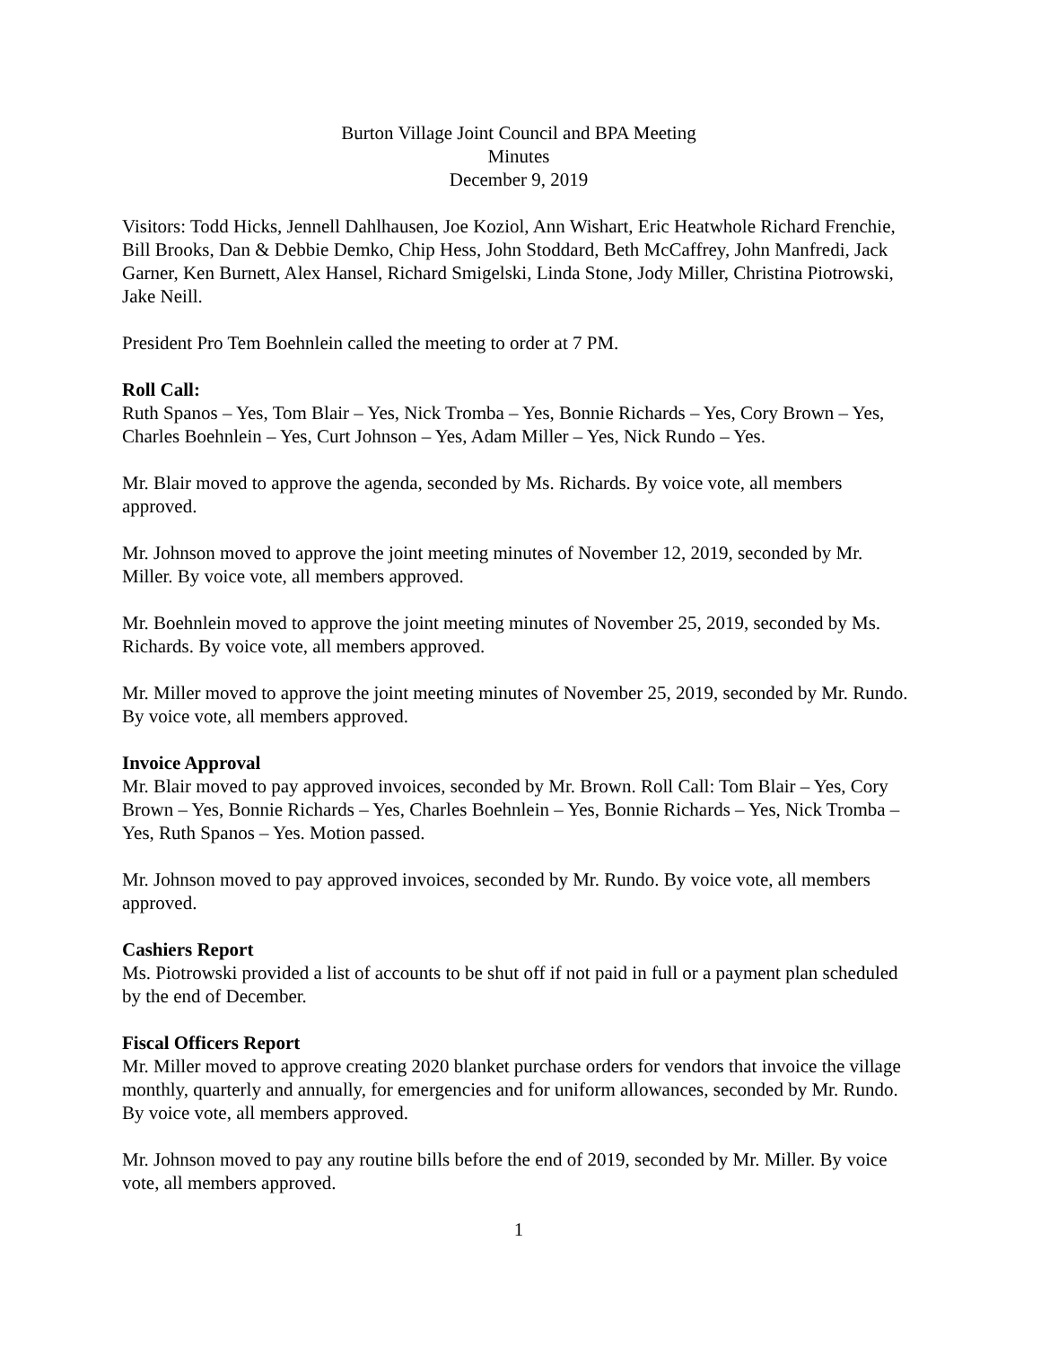Burton Village Joint Council and BPA Meeting
Minutes
December 9, 2019
Visitors: Todd Hicks, Jennell Dahlhausen, Joe Koziol, Ann Wishart, Eric Heatwhole Richard Frenchie, Bill Brooks, Dan & Debbie Demko, Chip Hess, John Stoddard, Beth McCaffrey, John Manfredi, Jack Garner, Ken Burnett, Alex Hansel, Richard Smigelski, Linda Stone, Jody Miller, Christina Piotrowski, Jake Neill.
President Pro Tem Boehnlein called the meeting to order at 7 PM.
Roll Call:
Ruth Spanos – Yes, Tom Blair – Yes, Nick Tromba – Yes, Bonnie Richards – Yes, Cory Brown – Yes, Charles Boehnlein – Yes, Curt Johnson – Yes, Adam Miller – Yes, Nick Rundo – Yes.
Mr. Blair moved to approve the agenda, seconded by Ms. Richards. By voice vote, all members approved.
Mr. Johnson moved to approve the joint meeting minutes of November 12, 2019, seconded by Mr. Miller. By voice vote, all members approved.
Mr. Boehnlein moved to approve the joint meeting minutes of November 25, 2019, seconded by Ms. Richards. By voice vote, all members approved.
Mr. Miller moved to approve the joint meeting minutes of November 25, 2019, seconded by Mr. Rundo. By voice vote, all members approved.
Invoice Approval
Mr. Blair moved to pay approved invoices, seconded by Mr. Brown. Roll Call: Tom Blair – Yes, Cory Brown – Yes, Bonnie Richards – Yes, Charles Boehnlein – Yes, Bonnie Richards – Yes, Nick Tromba – Yes, Ruth Spanos – Yes. Motion passed.
Mr. Johnson moved to pay approved invoices, seconded by Mr. Rundo. By voice vote, all members approved.
Cashiers Report
Ms. Piotrowski provided a list of accounts to be shut off if not paid in full or a payment plan scheduled by the end of December.
Fiscal Officers Report
Mr. Miller moved to approve creating 2020 blanket purchase orders for vendors that invoice the village monthly, quarterly and annually, for emergencies and for uniform allowances, seconded by Mr. Rundo. By voice vote, all members approved.
Mr. Johnson moved to pay any routine bills before the end of 2019, seconded by Mr. Miller. By voice vote, all members approved.
1